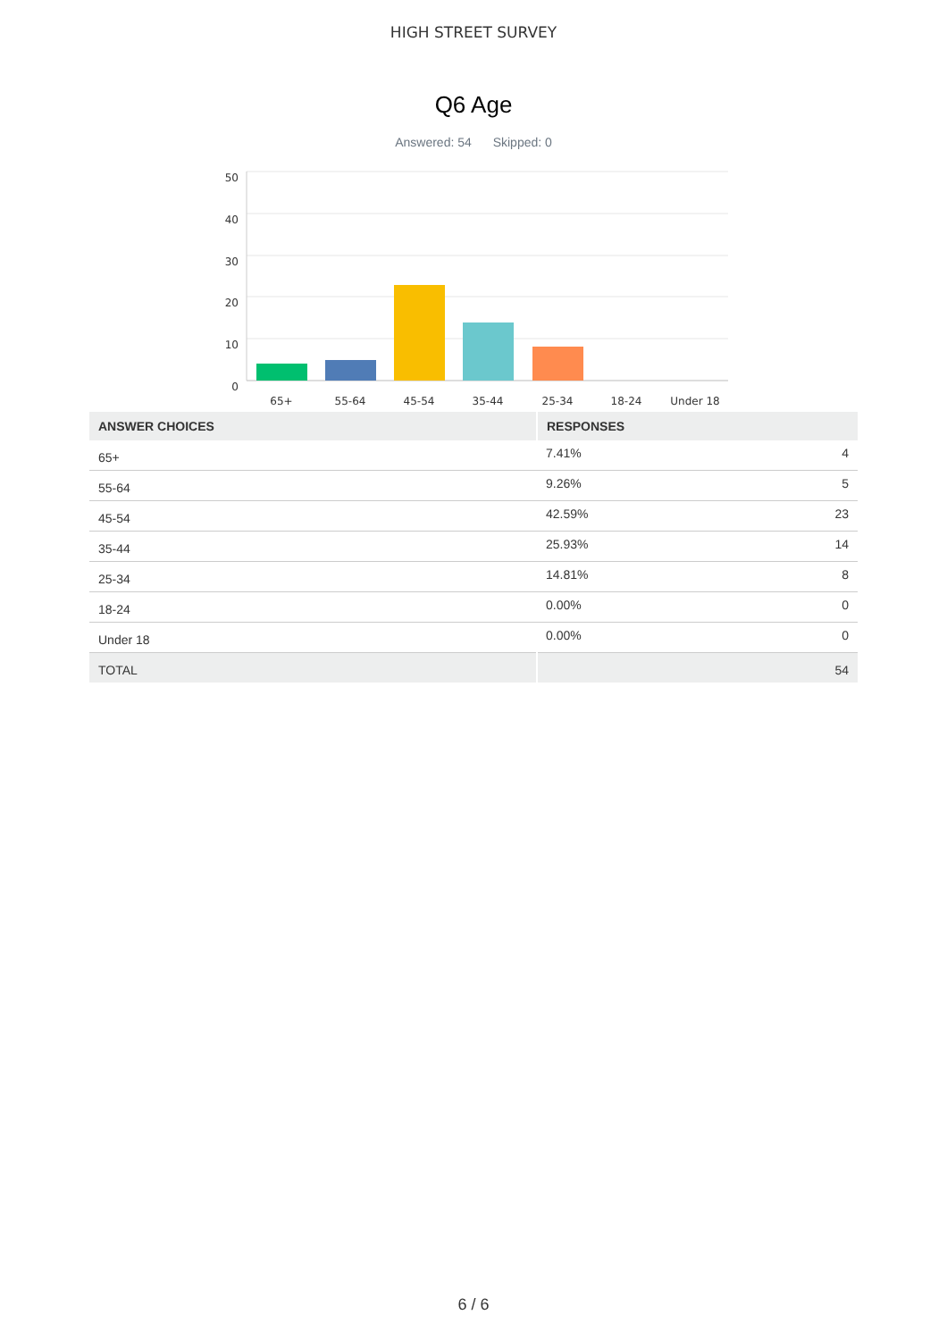HIGH STREET SURVEY
Q6 Age
Answered: 54 Skipped: 0
50
40
30
20
10
0
65+
55-64
45-54
35-44
25-34
18-24
Under 18
| ANSWER CHOICES | RESPONSES | |
| --- | --- | --- |
| 65+ | 7.41% | 4 |
| 55-64 | 9.26% | 5 |
| 45-54 | 42.59% | 23 |
| 35-44 | 25.93% | 14 |
| 25-34 | 14.81% | 8 |
| 18-24 | 0.00% | 0 |
| Under 18 | 0.00% | 0 |
| TOTAL | | 54 |
6 / 6